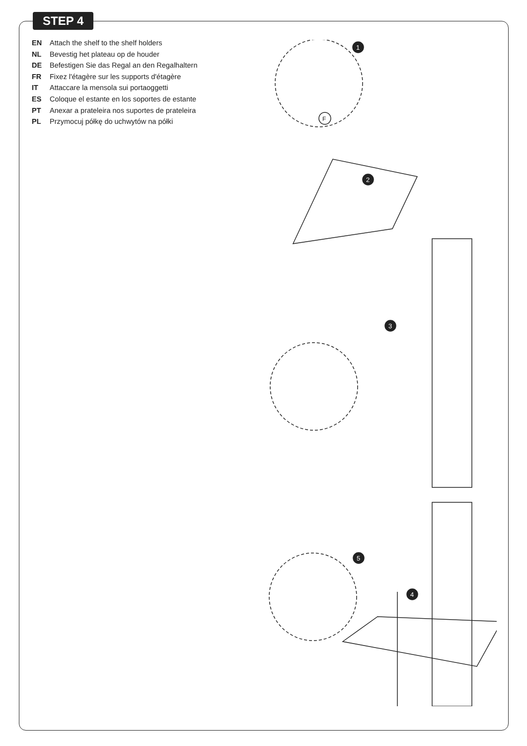STEP 4
EN Attach the shelf to the shelf holders
NL Bevestig het plateau op de houder
DE Befestigen Sie das Regal an den Regalhaltern
FR Fixez l'étagère sur les supports d'étagère
IT Attaccare la mensola sui portaoggetti
ES Coloque el estante en los soportes de estante
PT Anexar a prateleira nos suportes de prateleira
PL Przymocuj półkę do uchwytów na półki
1
F
2
3
5
4